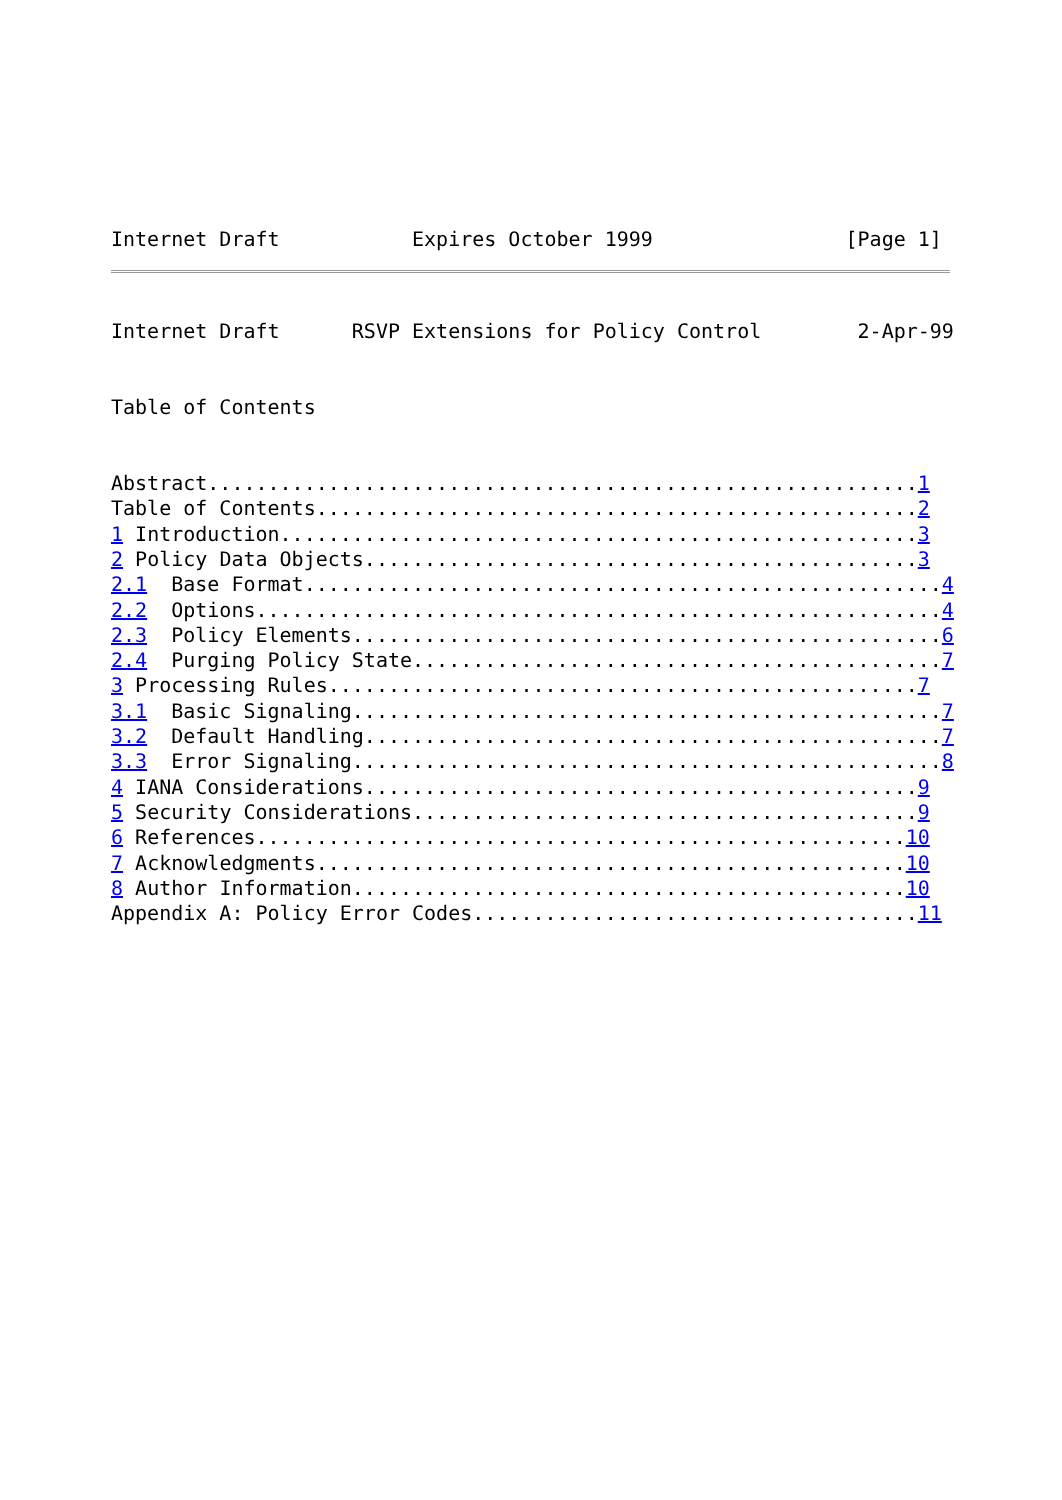Internet Draft           Expires October 1999                [Page 1]
Internet Draft      RSVP Extensions for Policy Control        2-Apr-99


Table of Contents


Abstract...........................................................1
Table of Contents..................................................2
1 Introduction.....................................................3
2 Policy Data Objects..............................................3
2.1  Base Format.....................................................4
2.2  Options.........................................................4
2.3  Policy Elements.................................................6
2.4  Purging Policy State............................................7
3 Processing Rules.................................................7
3.1  Basic Signaling.................................................7
3.2  Default Handling................................................7
3.3  Error Signaling.................................................8
4 IANA Considerations..............................................9
5 Security Considerations..........................................9
6 References......................................................10
7 Acknowledgments.................................................10
8 Author Information..............................................10
Appendix A: Policy Error Codes.....................................11